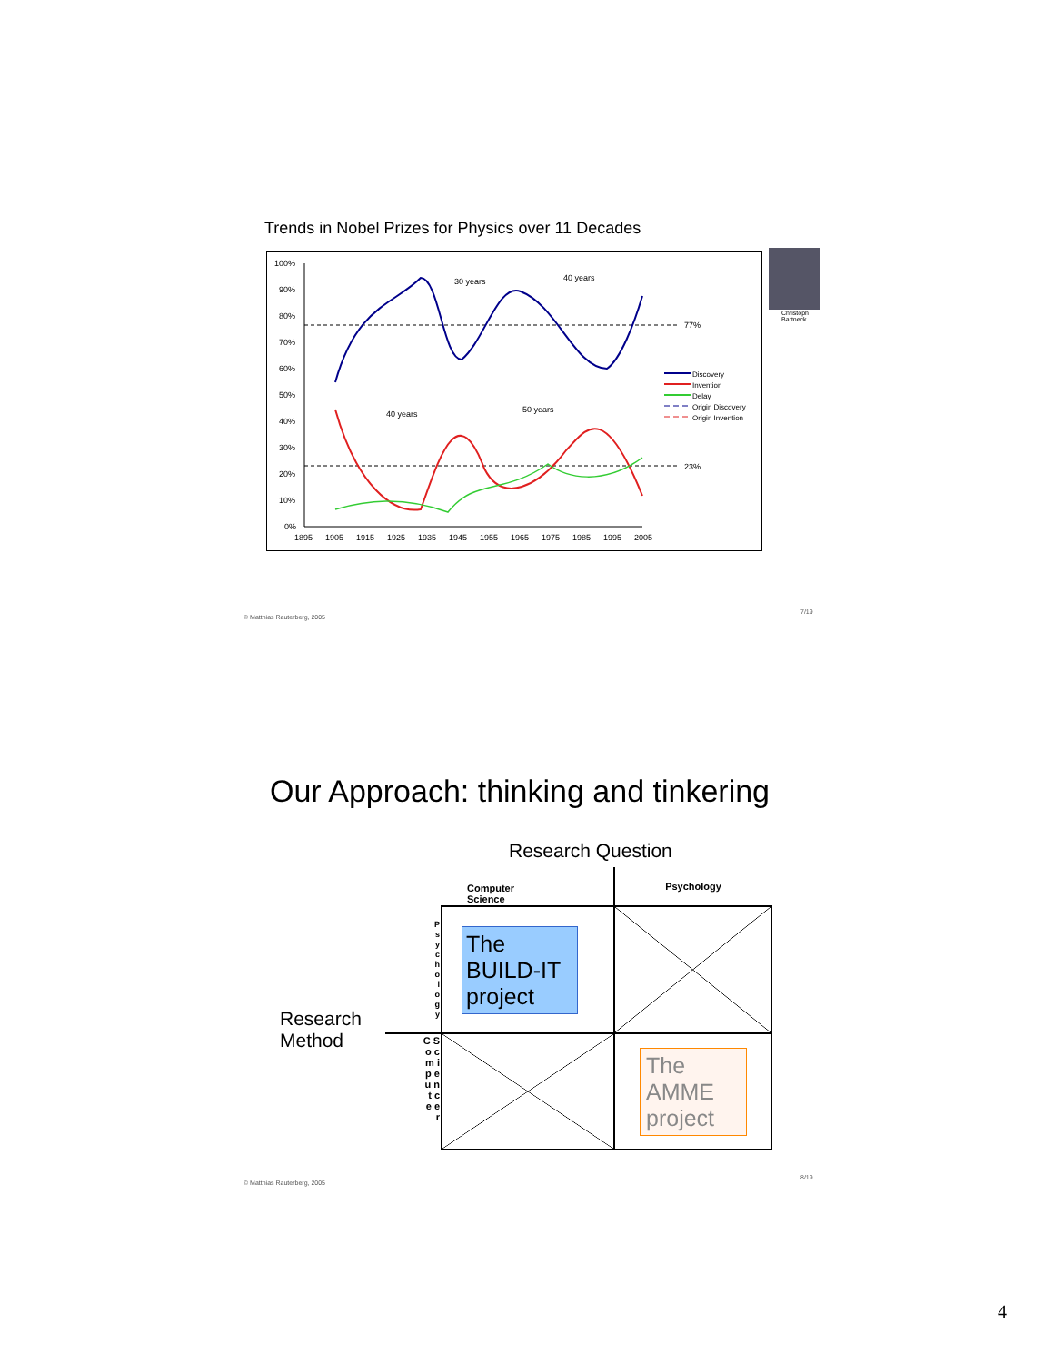Trends in Nobel Prizes for Physics over 11 Decades
100%
90%
80%
70%
60%
50%
40%
30%
20%
10%
0%
1895
1905
1915
1925
1935
1945
1955
1965
1975
1985
1995
2005
77%
23%
30 years
40 years
40 years
50 years
Discovery
Invention
Delay
Origin Discovery
Origin Invention
Christoph
Bartneck
© Matthias Rauterberg, 2005
7/19
Our Approach: thinking and tinkering
Research Question
Research
Method
| | Computer Science | Psychology |
| P s y c h o l o g y | The BUILD-IT project | |
| C S o c m i p e u n t c e e r | | The AMME project |
© Matthias Rauterberg, 2005
8/19
4